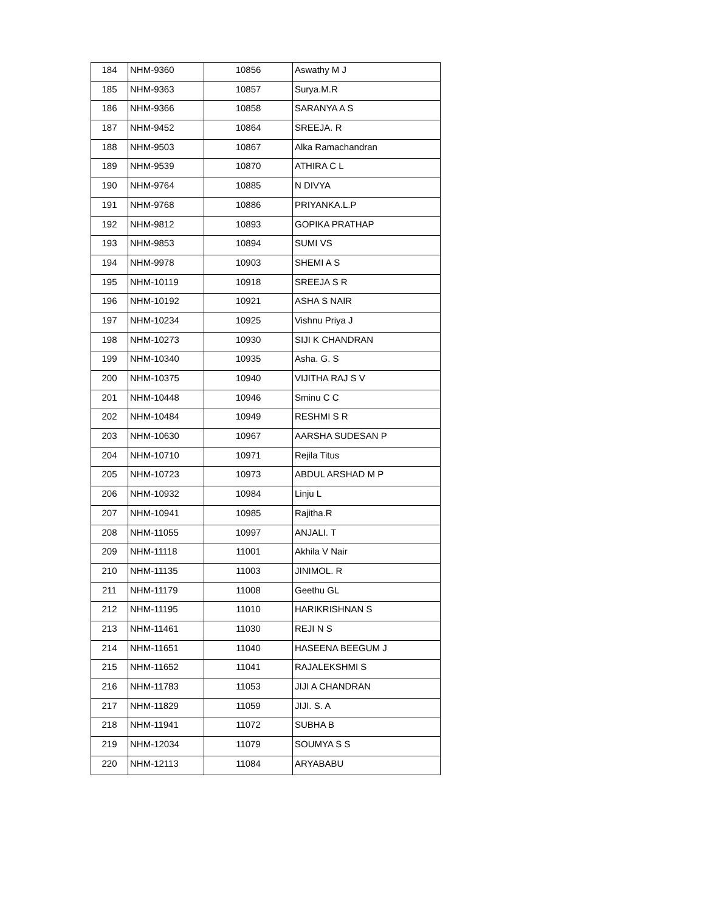| 184 | NHM-9360 | 10856 | Aswathy M J |
| 185 | NHM-9363 | 10857 | Surya.M.R |
| 186 | NHM-9366 | 10858 | SARANYA A S |
| 187 | NHM-9452 | 10864 | SREEJA. R |
| 188 | NHM-9503 | 10867 | Alka Ramachandran |
| 189 | NHM-9539 | 10870 | ATHIRA C L |
| 190 | NHM-9764 | 10885 | N DIVYA |
| 191 | NHM-9768 | 10886 | PRIYANKA.L.P |
| 192 | NHM-9812 | 10893 | GOPIKA PRATHAP |
| 193 | NHM-9853 | 10894 | SUMI VS |
| 194 | NHM-9978 | 10903 | SHEMI A S |
| 195 | NHM-10119 | 10918 | SREEJA S R |
| 196 | NHM-10192 | 10921 | ASHA S NAIR |
| 197 | NHM-10234 | 10925 | Vishnu Priya J |
| 198 | NHM-10273 | 10930 | SIJI K CHANDRAN |
| 199 | NHM-10340 | 10935 | Asha. G. S |
| 200 | NHM-10375 | 10940 | VIJITHA RAJ S V |
| 201 | NHM-10448 | 10946 | Sminu C C |
| 202 | NHM-10484 | 10949 | RESHMI S R |
| 203 | NHM-10630 | 10967 | AARSHA SUDESAN P |
| 204 | NHM-10710 | 10971 | Rejila Titus |
| 205 | NHM-10723 | 10973 | ABDUL ARSHAD M P |
| 206 | NHM-10932 | 10984 | Linju L |
| 207 | NHM-10941 | 10985 | Rajitha.R |
| 208 | NHM-11055 | 10997 | ANJALI. T |
| 209 | NHM-11118 | 11001 | Akhila V Nair |
| 210 | NHM-11135 | 11003 | JINIMOL. R |
| 211 | NHM-11179 | 11008 | Geethu GL |
| 212 | NHM-11195 | 11010 | HARIKRISHNAN S |
| 213 | NHM-11461 | 11030 | REJI N S |
| 214 | NHM-11651 | 11040 | HASEENA BEEGUM J |
| 215 | NHM-11652 | 11041 | RAJALEKSHMI S |
| 216 | NHM-11783 | 11053 | JIJI A CHANDRAN |
| 217 | NHM-11829 | 11059 | JIJI. S. A |
| 218 | NHM-11941 | 11072 | SUBHA B |
| 219 | NHM-12034 | 11079 | SOUMYA S S |
| 220 | NHM-12113 | 11084 | ARYABABU |